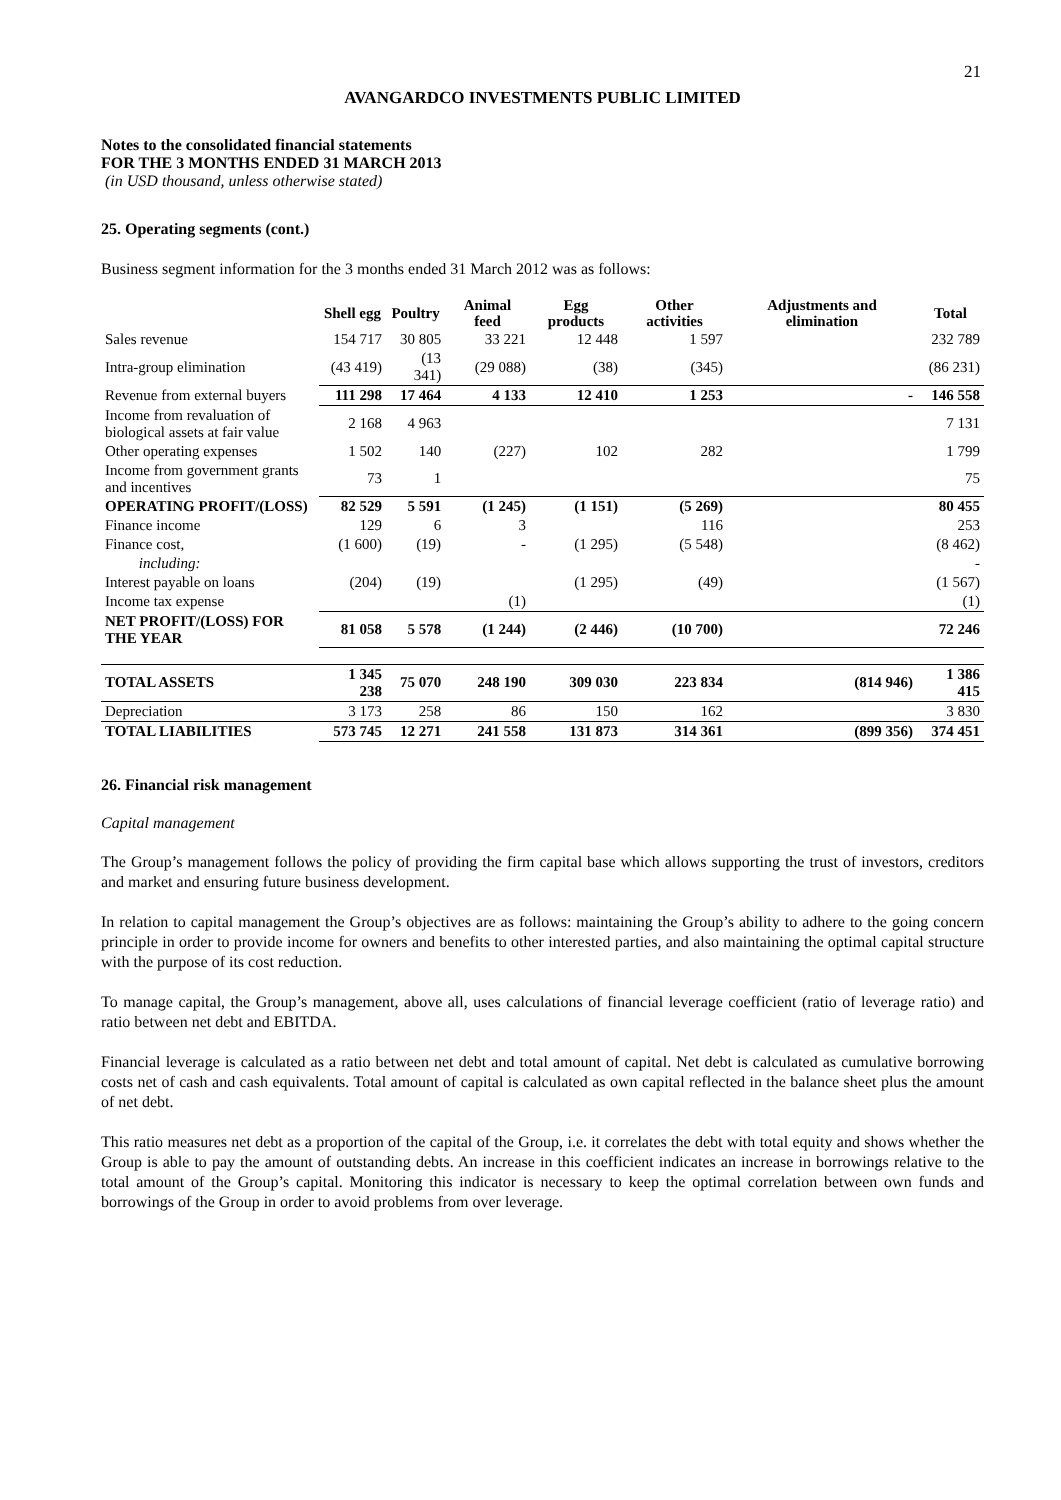21
AVANGARDCO INVESTMENTS PUBLIC LIMITED
Notes to the consolidated financial statements
FOR THE 3 MONTHS ENDED 31 MARCH 2013
(in USD thousand, unless otherwise stated)
25. Operating segments (cont.)
Business segment information for the 3 months ended 31 March 2012 was as follows:
| | Shell egg | Poultry | Animal feed | Egg products | Other activities | Adjustments and elimination | Total |
| --- | --- | --- | --- | --- | --- | --- | --- |
| Sales revenue | 154 717 | 30 805 | 33 221 | 12 448 | 1 597 | | 232 789 |
| Intra-group elimination | (43 419) | (13 341) | (29 088) | (38) | (345) | | (86 231) |
| Revenue from external buyers | 111 298 | 17 464 | 4 133 | 12 410 | 1 253 | - | 146 558 |
| Income from revaluation of biological assets at fair value | 2 168 | 4 963 | | | | | 7 131 |
| Other operating expenses | 1 502 | 140 | (227) | 102 | 282 | | 1 799 |
| Income from government grants and incentives | 73 | 1 | | | | | 75 |
| OPERATING PROFIT/(LOSS) | 82 529 | 5 591 | (1 245) | (1 151) | (5 269) | | 80 455 |
| Finance income | 129 | 6 | 3 | | 116 | | 253 |
| Finance cost, | (1 600) | (19) | - | (1 295) | (5 548) | | (8 462) |
| including: | | | | | | | - |
| Interest payable on loans | (204) | (19) | | (1 295) | (49) | | (1 567) |
| Income tax expense | | | (1) | | | | (1) |
| NET PROFIT/(LOSS) FOR THE YEAR | 81 058 | 5 578 | (1 244) | (2 446) | (10 700) | | 72 246 |
| TOTAL ASSETS | 1 345 238 | 75 070 | 248 190 | 309 030 | 223 834 | (814 946) | 1 386 415 |
| Depreciation | 3 173 | 258 | 86 | 150 | 162 | | 3 830 |
| TOTAL LIABILITIES | 573 745 | 12 271 | 241 558 | 131 873 | 314 361 | (899 356) | 374 451 |
26. Financial risk management
Capital management
The Group’s management follows the policy of providing the firm capital base which allows supporting the trust of investors, creditors and market and ensuring future business development.
In relation to capital management the Group’s objectives are as follows: maintaining the Group’s ability to adhere to the going concern principle in order to provide income for owners and benefits to other interested parties, and also maintaining the optimal capital structure with the purpose of its cost reduction.
To manage capital, the Group’s management, above all, uses calculations of financial leverage coefficient (ratio of leverage ratio) and ratio between net debt and EBITDA.
Financial leverage is calculated as a ratio between net debt and total amount of capital. Net debt is calculated as cumulative borrowing costs net of cash and cash equivalents. Total amount of capital is calculated as own capital reflected in the balance sheet plus the amount of net debt.
This ratio measures net debt as a proportion of the capital of the Group, i.e. it correlates the debt with total equity and shows whether the Group is able to pay the amount of outstanding debts. An increase in this coefficient indicates an increase in borrowings relative to the total amount of the Group’s capital. Monitoring this indicator is necessary to keep the optimal correlation between own funds and borrowings of the Group in order to avoid problems from over leverage.